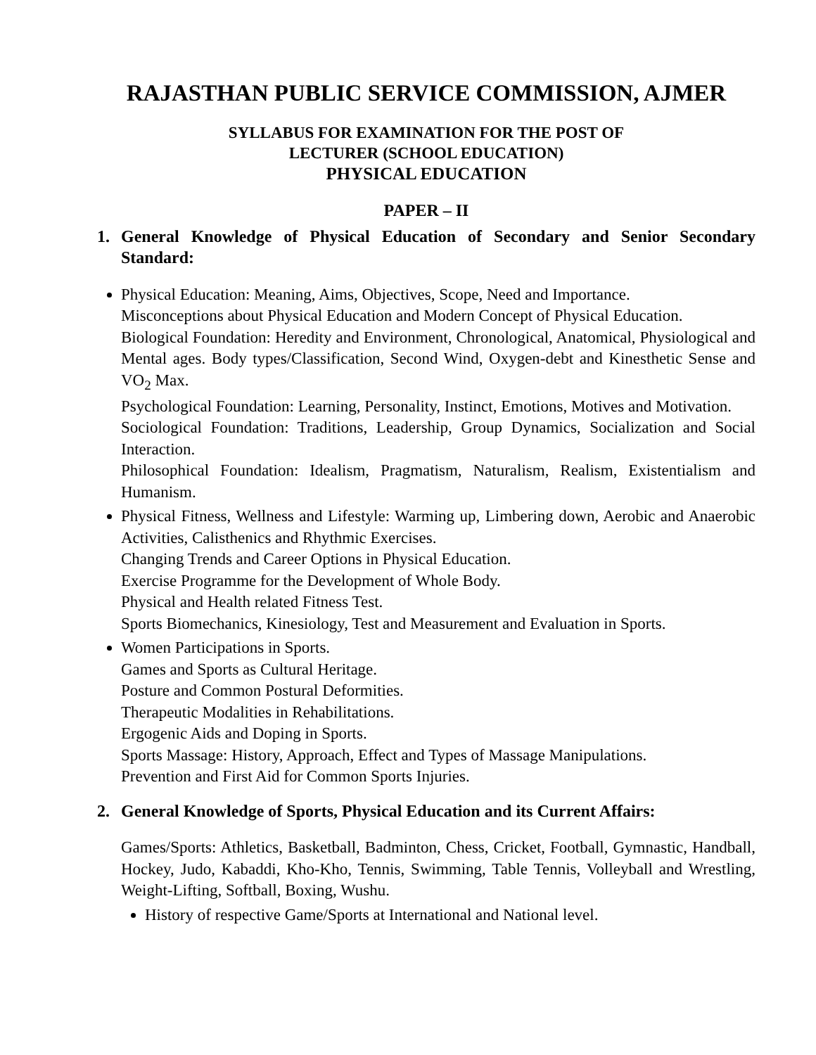RAJASTHAN PUBLIC SERVICE COMMISSION, AJMER
SYLLABUS FOR EXAMINATION FOR THE POST OF
LECTURER (SCHOOL EDUCATION)
PHYSICAL EDUCATION
PAPER – II
1. General Knowledge of Physical Education of Secondary and Senior Secondary Standard:
Physical Education: Meaning, Aims, Objectives, Scope, Need and Importance.
Misconceptions about Physical Education and Modern Concept of Physical Education.
Biological Foundation: Heredity and Environment, Chronological, Anatomical, Physiological and Mental ages. Body types/Classification, Second Wind, Oxygen-debt and Kinesthetic Sense and VO<sub>2</sub> Max.
Psychological Foundation: Learning, Personality, Instinct, Emotions, Motives and Motivation.
Sociological Foundation: Traditions, Leadership, Group Dynamics, Socialization and Social Interaction.
Philosophical Foundation: Idealism, Pragmatism, Naturalism, Realism, Existentialism and Humanism.
Physical Fitness, Wellness and Lifestyle: Warming up, Limbering down, Aerobic and Anaerobic Activities, Calisthenics and Rhythmic Exercises.
Changing Trends and Career Options in Physical Education.
Exercise Programme for the Development of Whole Body.
Physical and Health related Fitness Test.
Sports Biomechanics, Kinesiology, Test and Measurement and Evaluation in Sports.
Women Participations in Sports.
Games and Sports as Cultural Heritage.
Posture and Common Postural Deformities.
Therapeutic Modalities in Rehabilitations.
Ergogenic Aids and Doping in Sports.
Sports Massage: History, Approach, Effect and Types of Massage Manipulations.
Prevention and First Aid for Common Sports Injuries.
2. General Knowledge of Sports, Physical Education and its Current Affairs:
Games/Sports: Athletics, Basketball, Badminton, Chess, Cricket, Football, Gymnastic, Handball, Hockey, Judo, Kabaddi, Kho-Kho, Tennis, Swimming, Table Tennis, Volleyball and Wrestling, Weight-Lifting, Softball, Boxing, Wushu.
History of respective Game/Sports at International and National level.